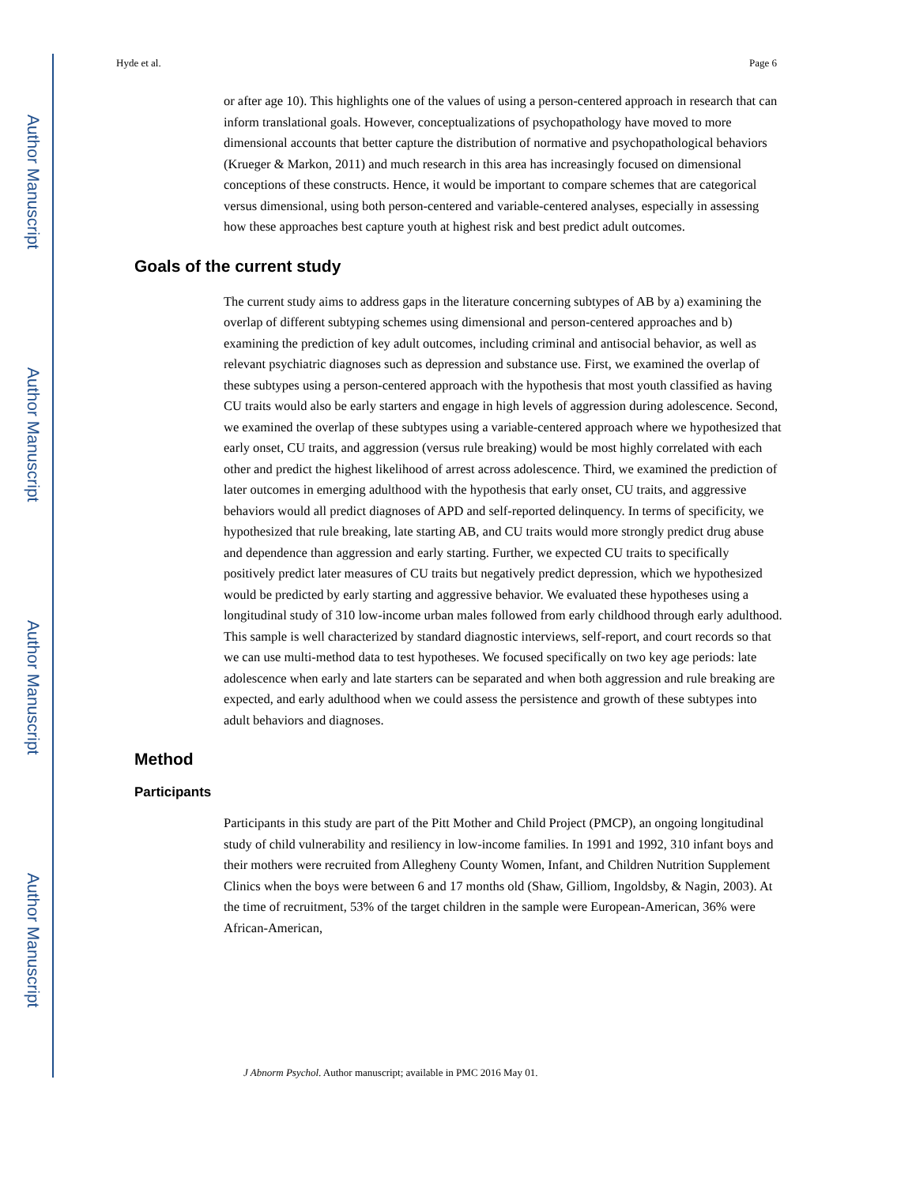Author Manuscript
Author Manuscript
Author Manuscript
Author Manuscript
Hyde et al. Page 6
or after age 10). This highlights one of the values of using a person-centered approach in research that can inform translational goals. However, conceptualizations of psychopathology have moved to more dimensional accounts that better capture the distribution of normative and psychopathological behaviors (Krueger & Markon, 2011) and much research in this area has increasingly focused on dimensional conceptions of these constructs. Hence, it would be important to compare schemes that are categorical versus dimensional, using both person-centered and variable-centered analyses, especially in assessing how these approaches best capture youth at highest risk and best predict adult outcomes.
Goals of the current study
The current study aims to address gaps in the literature concerning subtypes of AB by a) examining the overlap of different subtyping schemes using dimensional and person-centered approaches and b) examining the prediction of key adult outcomes, including criminal and antisocial behavior, as well as relevant psychiatric diagnoses such as depression and substance use. First, we examined the overlap of these subtypes using a person-centered approach with the hypothesis that most youth classified as having CU traits would also be early starters and engage in high levels of aggression during adolescence. Second, we examined the overlap of these subtypes using a variable-centered approach where we hypothesized that early onset, CU traits, and aggression (versus rule breaking) would be most highly correlated with each other and predict the highest likelihood of arrest across adolescence. Third, we examined the prediction of later outcomes in emerging adulthood with the hypothesis that early onset, CU traits, and aggressive behaviors would all predict diagnoses of APD and self-reported delinquency. In terms of specificity, we hypothesized that rule breaking, late starting AB, and CU traits would more strongly predict drug abuse and dependence than aggression and early starting. Further, we expected CU traits to specifically positively predict later measures of CU traits but negatively predict depression, which we hypothesized would be predicted by early starting and aggressive behavior. We evaluated these hypotheses using a longitudinal study of 310 low-income urban males followed from early childhood through early adulthood. This sample is well characterized by standard diagnostic interviews, self-report, and court records so that we can use multi-method data to test hypotheses. We focused specifically on two key age periods: late adolescence when early and late starters can be separated and when both aggression and rule breaking are expected, and early adulthood when we could assess the persistence and growth of these subtypes into adult behaviors and diagnoses.
Method
Participants
Participants in this study are part of the Pitt Mother and Child Project (PMCP), an ongoing longitudinal study of child vulnerability and resiliency in low-income families. In 1991 and 1992, 310 infant boys and their mothers were recruited from Allegheny County Women, Infant, and Children Nutrition Supplement Clinics when the boys were between 6 and 17 months old (Shaw, Gilliom, Ingoldsby, & Nagin, 2003). At the time of recruitment, 53% of the target children in the sample were European-American, 36% were African-American,
J Abnorm Psychol. Author manuscript; available in PMC 2016 May 01.